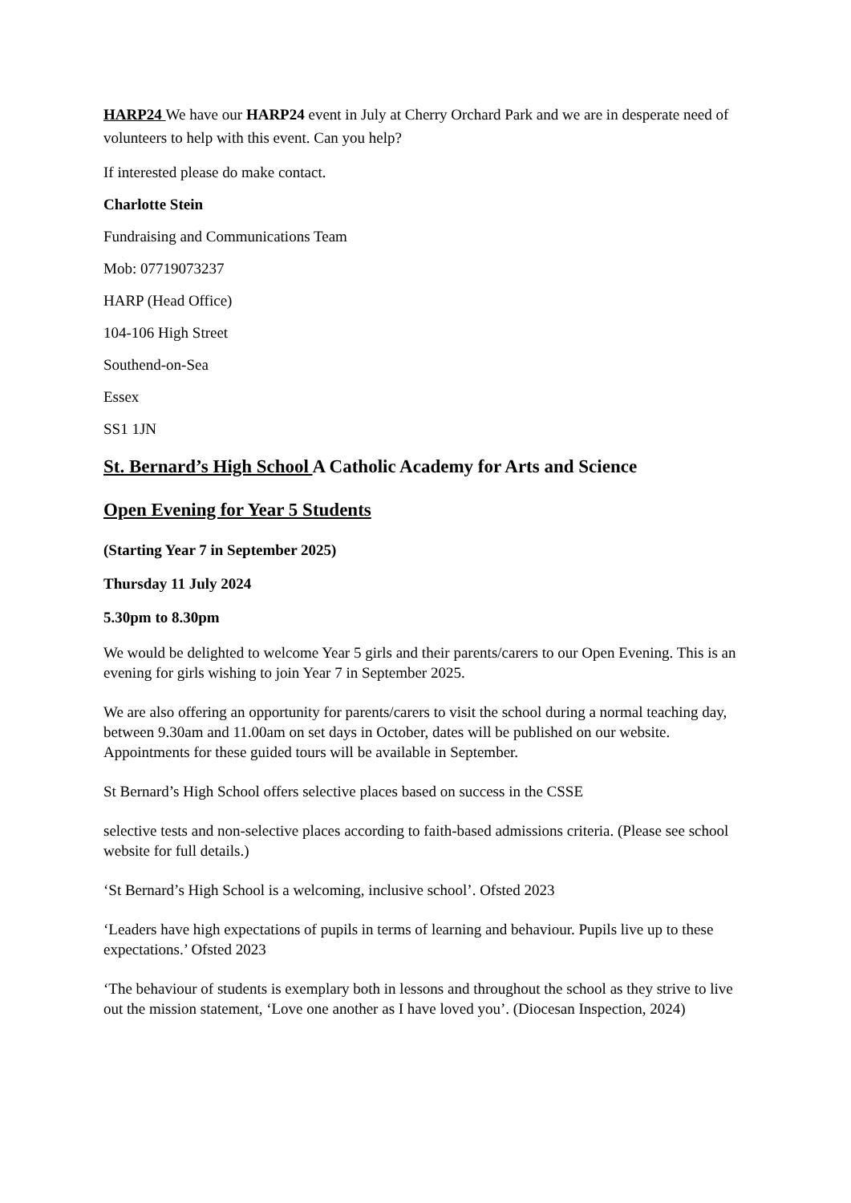HARP24 We have our HARP24 event in July at Cherry Orchard Park and we are in desperate need of volunteers to help with this event. Can you help?
If interested please do make contact.
Charlotte Stein
Fundraising and Communications Team
Mob: 07719073237
HARP (Head Office)
104-106 High Street
Southend-on-Sea
Essex
SS1 1JN
St. Bernard’s High School A Catholic Academy for Arts and Science
Open Evening for Year 5 Students
(Starting Year 7 in September 2025)
Thursday 11 July 2024
5.30pm to 8.30pm
We would be delighted to welcome Year 5 girls and their parents/carers to our Open Evening. This is an evening for girls wishing to join Year 7 in September 2025.
We are also offering an opportunity for parents/carers to visit the school during a normal teaching day, between 9.30am and 11.00am on set days in October, dates will be published on our website. Appointments for these guided tours will be available in September.
St Bernard’s High School offers selective places based on success in the CSSE
selective tests and non-selective places according to faith-based admissions criteria. (Please see school website for full details.)
‘St Bernard’s High School is a welcoming, inclusive school’. Ofsted 2023
‘Leaders have high expectations of pupils in terms of learning and behaviour. Pupils live up to these expectations.’ Ofsted 2023
‘The behaviour of students is exemplary both in lessons and throughout the school as they strive to live out the mission statement, ‘Love one another as I have loved you’. (Diocesan Inspection, 2024)